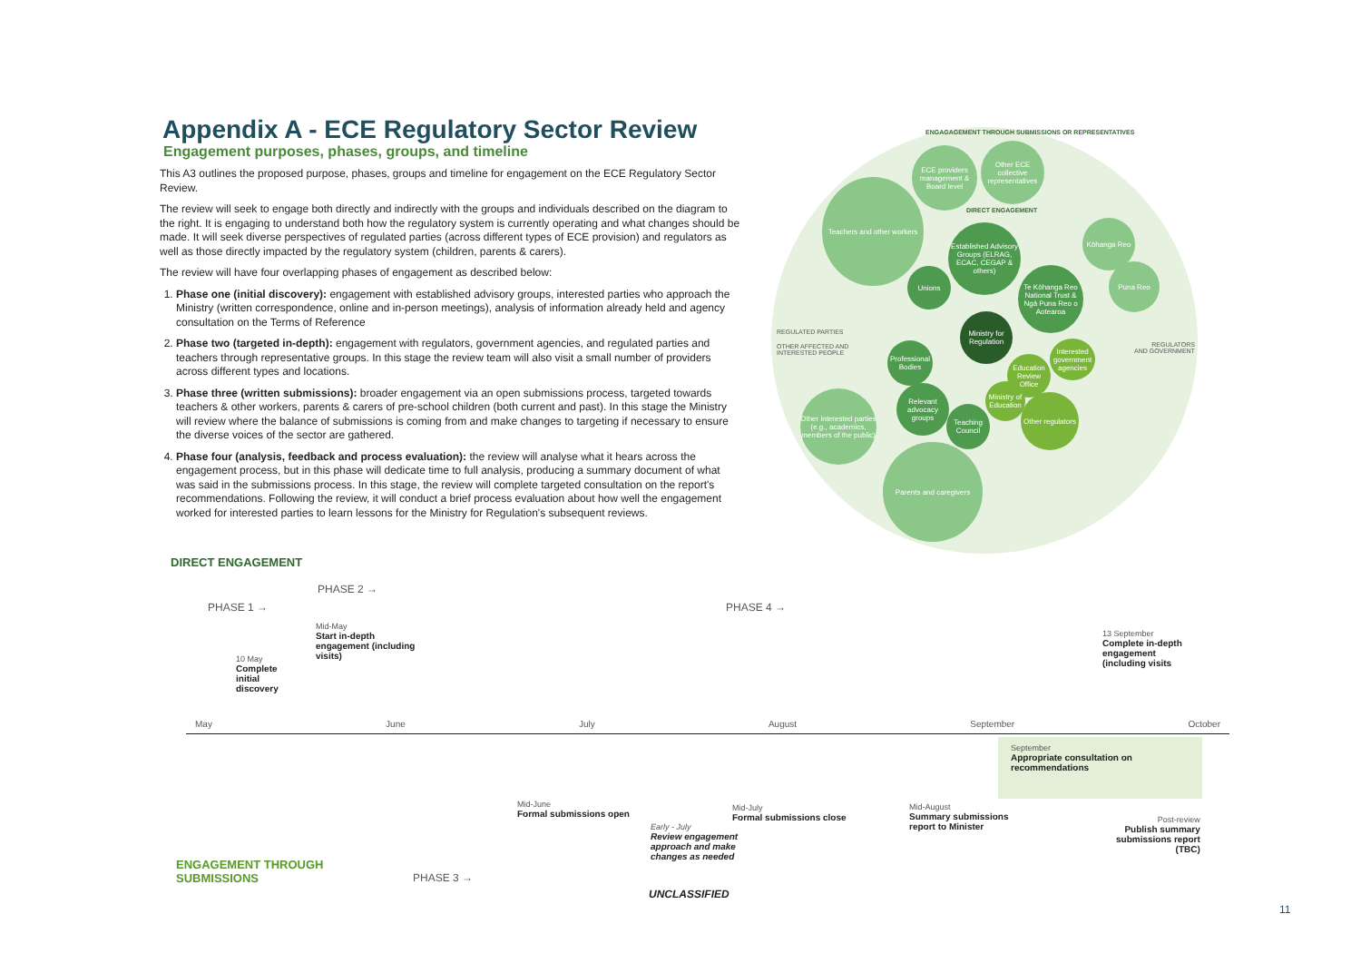Appendix A - ECE Regulatory Sector Review
Engagement purposes, phases, groups, and timeline
This A3 outlines the proposed purpose, phases, groups and timeline for engagement on the ECE Regulatory Sector Review.
The review will seek to engage both directly and indirectly with the groups and individuals described on the diagram to the right. It is engaging to understand both how the regulatory system is currently operating and what changes should be made. It will seek diverse perspectives of regulated parties (across different types of ECE provision) and regulators as well as those directly impacted by the regulatory system (children, parents & carers).
The review will have four overlapping phases of engagement as described below:
1. Phase one (initial discovery): engagement with established advisory groups, interested parties who approach the Ministry (written correspondence, online and in-person meetings), analysis of information already held and agency consultation on the Terms of Reference
2. Phase two (targeted in-depth): engagement with regulators, government agencies, and regulated parties and teachers through representative groups. In this stage the review team will also visit a small number of providers across different types and locations.
3. Phase three (written submissions): broader engagement via an open submissions process, targeted towards teachers & other workers, parents & carers of pre-school children (both current and past). In this stage the Ministry will review where the balance of submissions is coming from and make changes to targeting if necessary to ensure the diverse voices of the sector are gathered.
4. Phase four (analysis, feedback and process evaluation): the review will analyse what it hears across the engagement process, but in this phase will dedicate time to full analysis, producing a summary document of what was said in the submissions process. In this stage, the review will complete targeted consultation on the report's recommendations. Following the review, it will conduct a brief process evaluation about how well the engagement worked for interested parties to learn lessons for the Ministry for Regulation's subsequent reviews.
ENGAGAGEMENT THROUGH SUBMISSIONS OR REPRESENTATIVES
DIRECT ENGAGEMENT
REGULATED PARTIES
OTHER AFFECTED AND
INTERESTED PEOPLE
REGULATORS
AND GOVERNMENT
ECE providers management & Board level
Other ECE collective representatives
Teachers and other workers
Established Advisory Groups (ELRAG, ECAC, CEGAP & others)
Kōhanga Reo
Puna Reo
Unions
Te Kōhanga Reo National Trust & Ngā Puna Reo o Aotearoa
Ministry for Regulation
Professional Bodies
Interested government agencies
Education Review Office
Relevant advocacy groups
Ministry of Education
Teaching Council
Other regulators
Other interested parties (e.g., academics, members of the public)
Parents and caregivers
DIRECT ENGAGEMENT
PHASE 2 →
PHASE 1 → PHASE 4 →
Mid-May
Start in-depth
engagement (including
visits)
10 May
Complete
initial
discovery
13 September
Complete in-depth
engagement
(including visits
May June July August September October
September
Appropriate consultation on
recommendations
Mid-June
Formal submissions open
Mid-July
Formal submissions close
Mid-August
Summary submissions
report to Minister
Early - July
Review engagement
approach and make
changes as needed
Post-review
Publish summary
submissions report
(TBC)
ENGAGEMENT THROUGH
SUBMISSIONS
PHASE 3 →
UNCLASSIFIED
11